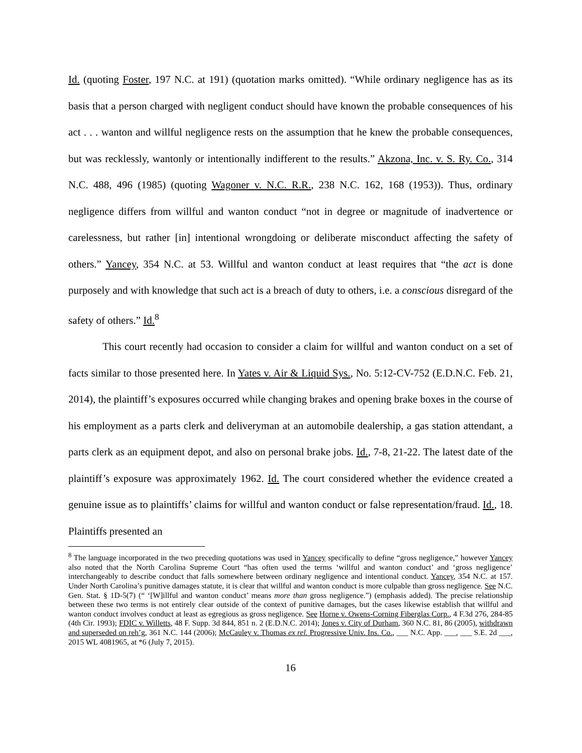Id. (quoting Foster, 197 N.C. at 191) (quotation marks omitted). “While ordinary negligence has as its basis that a person charged with negligent conduct should have known the probable consequences of his act . . . wanton and willful negligence rests on the assumption that he knew the probable consequences, but was recklessly, wantonly or intentionally indifferent to the results.” Akzona, Inc. v. S. Ry. Co., 314 N.C. 488, 496 (1985) (quoting Wagoner v. N.C. R.R., 238 N.C. 162, 168 (1953)). Thus, ordinary negligence differs from willful and wanton conduct “not in degree or magnitude of inadvertence or carelessness, but rather [in] intentional wrongdoing or deliberate misconduct affecting the safety of others.” Yancey, 354 N.C. at 53. Willful and wanton conduct at least requires that “the act is done purposely and with knowledge that such act is a breach of duty to others, i.e. a conscious disregard of the safety of others.” Id.<sup>8</sup>
This court recently had occasion to consider a claim for willful and wanton conduct on a set of facts similar to those presented here. In Yates v. Air & Liquid Sys., No. 5:12-CV-752 (E.D.N.C. Feb. 21, 2014), the plaintiff’s exposures occurred while changing brakes and opening brake boxes in the course of his employment as a parts clerk and deliveryman at an automobile dealership, a gas station attendant, a parts clerk as an equipment depot, and also on personal brake jobs. Id., 7-8, 21-22. The latest date of the plaintiff’s exposure was approximately 1962. Id. The court considered whether the evidence created a genuine issue as to plaintiffs’ claims for willful and wanton conduct or false representation/fraud. Id., 18. Plaintiffs presented an
<sup>8</sup> The language incorporated in the two preceding quotations was used in Yancey specifically to define “gross negligence,” however Yancey also noted that the North Carolina Supreme Court “has often used the terms ‘willful and wanton conduct’ and ‘gross negligence’ interchangeably to describe conduct that falls somewhere between ordinary negligence and intentional conduct. Yancey, 354 N.C. at 157. Under North Carolina’s punitive damages statute, it is clear that willful and wanton conduct is more culpable than gross negligence. See N.C. Gen. Stat. § 1D-5(7) (“ ‘[W]illful and wanton conduct’ means more than gross negligence.”) (emphasis added). The precise relationship between these two terms is not entirely clear outside of the context of punitive damages, but the cases likewise establish that willful and wanton conduct involves conduct at least as egregious as gross negligence. See Horne v. Owens-Corning Fiberglas Corp., 4 F.3d 276, 284-85 (4th Cir. 1993); FDIC v. Willetts, 48 F. Supp. 3d 844, 851 n. 2 (E.D.N.C. 2014); Jones v. City of Durham, 360 N.C. 81, 86 (2005), withdrawn and superseded on reh’g, 361 N.C. 144 (2006); McCauley v. Thomas ex rel. Progressive Univ. Ins. Co., ___ N.C. App. ___, ___ S.E. 2d ___, 2015 WL 4081965, at *6 (July 7, 2015).
16